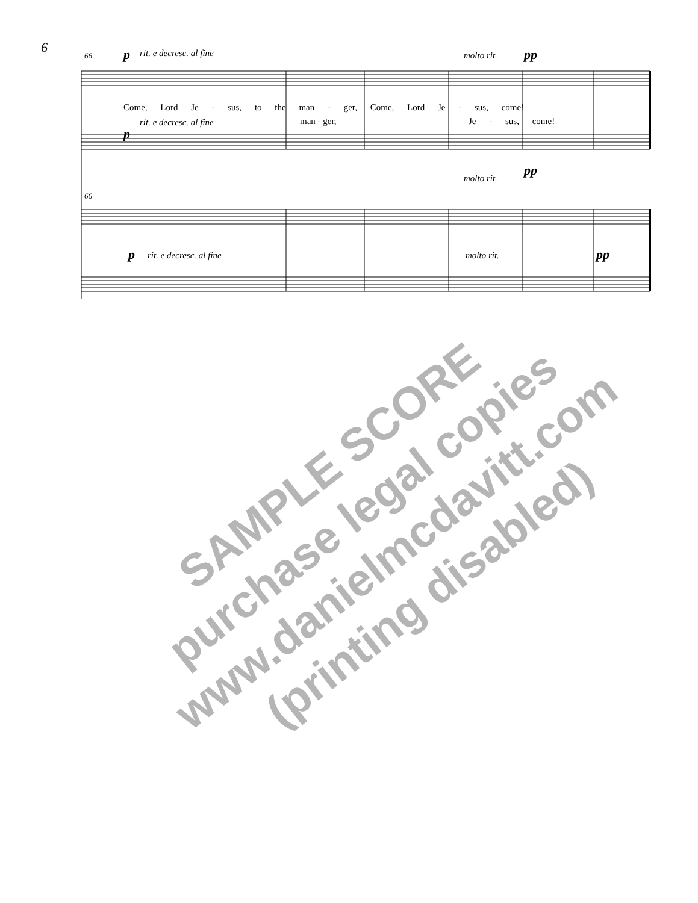6
66 p rit. e decresc. al fine molto rit. pp
Come, Lord Je - sus, to the man - ger, Come, Lord Je - sus, come! ______
rit. e decresc. al fine man - ger, Je - sus, come! ______
p
molto rit.
pp
66
p rit. e decresc. al fine molto rit. pp
SAMPLE SCORE
purchase legal copies
www.danielmcdavitt.com
(printing disabled)